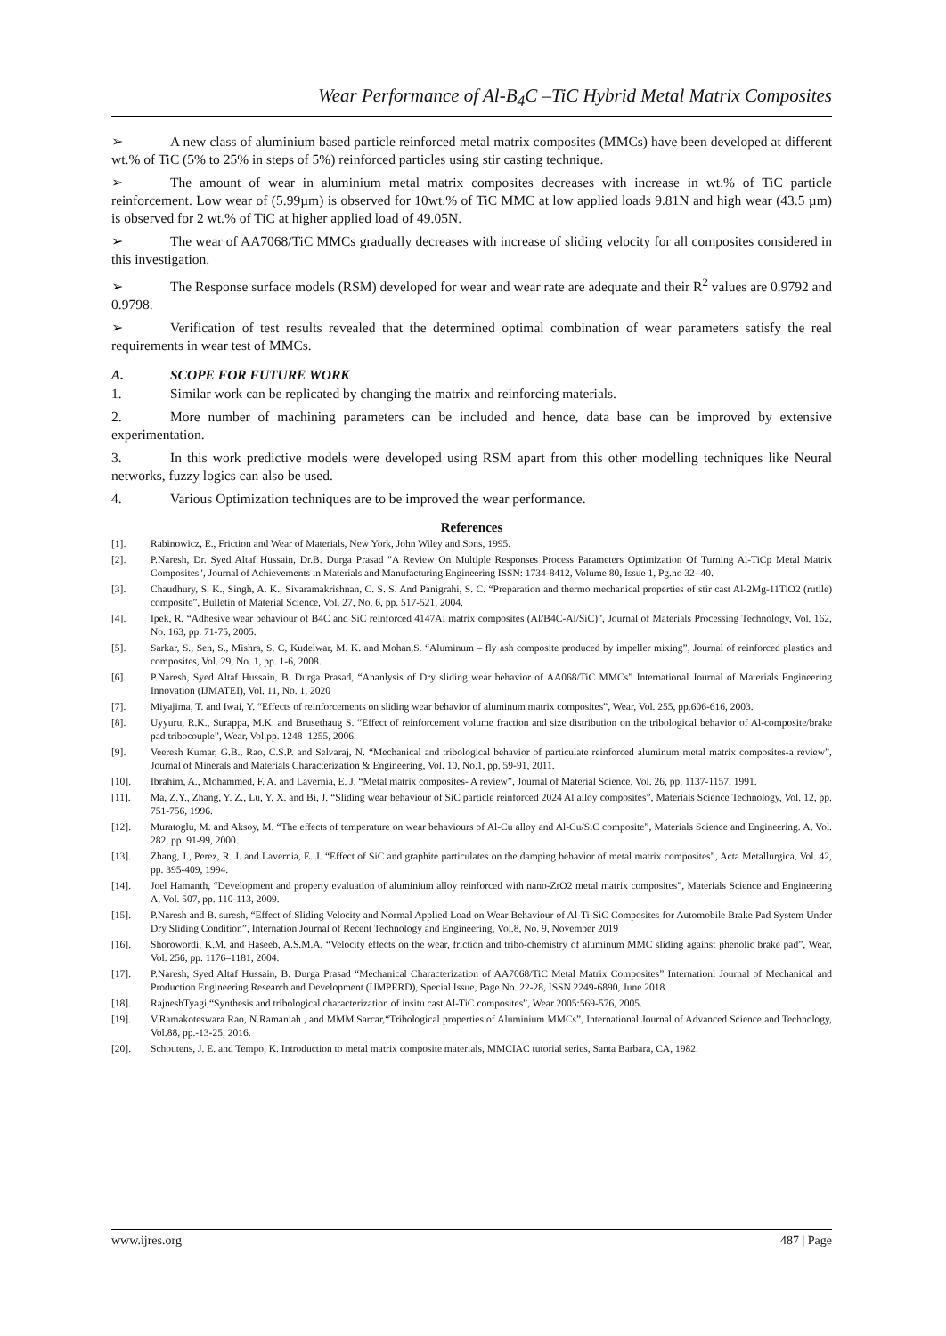Wear Performance of Al-B<sub>4</sub>C –TiC Hybrid Metal Matrix Composites
➢ A new class of aluminium based particle reinforced metal matrix composites (MMCs) have been developed at different wt.% of TiC (5% to 25% in steps of 5%) reinforced particles using stir casting technique.
➢ The amount of wear in aluminium metal matrix composites decreases with increase in wt.% of TiC particle reinforcement. Low wear of (5.99µm) is observed for 10wt.% of TiC MMC at low applied loads 9.81N and high wear (43.5 µm) is observed for 2 wt.% of TiC at higher applied load of 49.05N.
➢ The wear of AA7068/TiC MMCs gradually decreases with increase of sliding velocity for all composites considered in this investigation.
➢ The Response surface models (RSM) developed for wear and wear rate are adequate and their R<sup>2</sup> values are 0.9792 and 0.9798.
➢ Verification of test results revealed that the determined optimal combination of wear parameters satisfy the real requirements in wear test of MMCs.
A. SCOPE FOR FUTURE WORK
1. Similar work can be replicated by changing the matrix and reinforcing materials.
2. More number of machining parameters can be included and hence, data base can be improved by extensive experimentation.
3. In this work predictive models were developed using RSM apart from this other modelling techniques like Neural networks, fuzzy logics can also be used.
4. Various Optimization techniques are to be improved the wear performance.
References
[1]. Rabinowicz, E., Friction and Wear of Materials, New York, John Wiley and Sons, 1995.
[2]. P.Naresh, Dr. Syed Altaf Hussain, Dr.B. Durga Prasad "A Review On Multiple Responses Process Parameters Optimization Of Turning Al-TiCp Metal Matrix Composites", Journal of Achievements in Materials and Manufacturing Engineering ISSN: 1734-8412, Volume 80, Issue 1, Pg.no 32- 40.
[3]. Chaudhury, S. K., Singh, A. K., Sivaramakrishnan, C. S. S. And Panigrahi, S. C. “Preparation and thermo mechanical properties of stir cast Al-2Mg-11TiO2 (rutile) composite”, Bulletin of Material Science, Vol. 27, No. 6, pp. 517-521, 2004.
[4]. Ipek, R. “Adhesive wear behaviour of B4C and SiC reinforced 4147Al matrix composites (Al/B4C-Al/SiC)”, Journal of Materials Processing Technology, Vol. 162, No. 163, pp. 71-75, 2005.
[5]. Sarkar, S., Sen, S., Mishra, S. C, Kudelwar, M. K. and Mohan,S. “Aluminum – fly ash composite produced by impeller mixing”, Journal of reinforced plastics and composites, Vol. 29, No. 1, pp. 1-6, 2008.
[6]. P.Naresh, Syed Altaf Hussain, B. Durga Prasad, “Ananlysis of Dry sliding wear behavior of AA068/TiC MMCs” International Journal of Materials Engineering Innovation (IJMATEI), Vol. 11, No. 1, 2020
[7]. Miyajima, T. and Iwai, Y. “Effects of reinforcements on sliding wear behavior of aluminum matrix composites”, Wear, Vol. 255, pp.606-616, 2003.
[8]. Uyyuru, R.K., Surappa, M.K. and Brusethaug S. “Effect of reinforcement volume fraction and size distribution on the tribological behavior of Al-composite/brake pad tribocouple”, Wear, Vol.pp. 1248–1255, 2006.
[9]. Veeresh Kumar, G.B., Rao, C.S.P. and Selvaraj, N. “Mechanical and tribological behavior of particulate reinforced aluminum metal matrix composites-a review”, Journal of Minerals and Materials Characterization & Engineering, Vol. 10, No.1, pp. 59-91, 2011.
[10]. Ibrahim, A., Mohammed, F. A. and Lavernia, E. J. “Metal matrix composites- A review”, Journal of Material Science, Vol. 26, pp. 1137-1157, 1991.
[11]. Ma, Z.Y., Zhang, Y. Z., Lu, Y. X. and Bi, J. “Sliding wear behaviour of SiC particle reinforced 2024 Al alloy composites”, Materials Science Technology, Vol. 12, pp. 751-756, 1996.
[12]. Muratoglu, M. and Aksoy, M. “The effects of temperature on wear behaviours of Al-Cu alloy and Al-Cu/SiC composite”, Materials Science and Engineering. A, Vol. 282, pp. 91-99, 2000.
[13]. Zhang, J., Perez, R. J. and Lavernia, E. J. “Effect of SiC and graphite particulates on the damping behavior of metal matrix composites”, Acta Metallurgica, Vol. 42, pp. 395-409, 1994.
[14]. Joel Hamanth, “Development and property evaluation of aluminium alloy reinforced with nano-ZrO2 metal matrix composites”, Materials Science and Engineering A, Vol. 507, pp. 110-113, 2009.
[15]. P.Naresh and B. suresh, “Effect of Sliding Velocity and Normal Applied Load on Wear Behaviour of Al-Ti-SiC Composites for Automobile Brake Pad System Under Dry Sliding Condition”, Internation Journal of Recent Technology and Engineering, Vol.8, No. 9, November 2019
[16]. Shorowordi, K.M. and Haseeb, A.S.M.A. “Velocity effects on the wear, friction and tribo-chemistry of aluminum MMC sliding against phenolic brake pad”, Wear, Vol. 256, pp. 1176–1181, 2004.
[17]. P.Naresh, Syed Altaf Hussain, B. Durga Prasad “Mechanical Characterization of AA7068/TiC Metal Matrix Composites” Internationl Journal of Mechanical and Production Engineering Research and Development (IJMPERD), Special Issue, Page No. 22-28, ISSN 2249-6890, June 2018.
[18]. RajneshTyagi,“Synthesis and tribological characterization of insitu cast Al-TiC composites”, Wear 2005:569-576, 2005.
[19]. V.Ramakoteswara Rao, N.Ramaniah , and MMM.Sarcar,“Tribological properties of Aluminium MMCs”, International Journal of Advanced Science and Technology, Vol.88, pp.-13-25, 2016.
[20]. Schoutens, J. E. and Tempo, K. Introduction to metal matrix composite materials, MMCIAC tutorial series, Santa Barbara, CA, 1982.
www.ijres.org 487 | Page